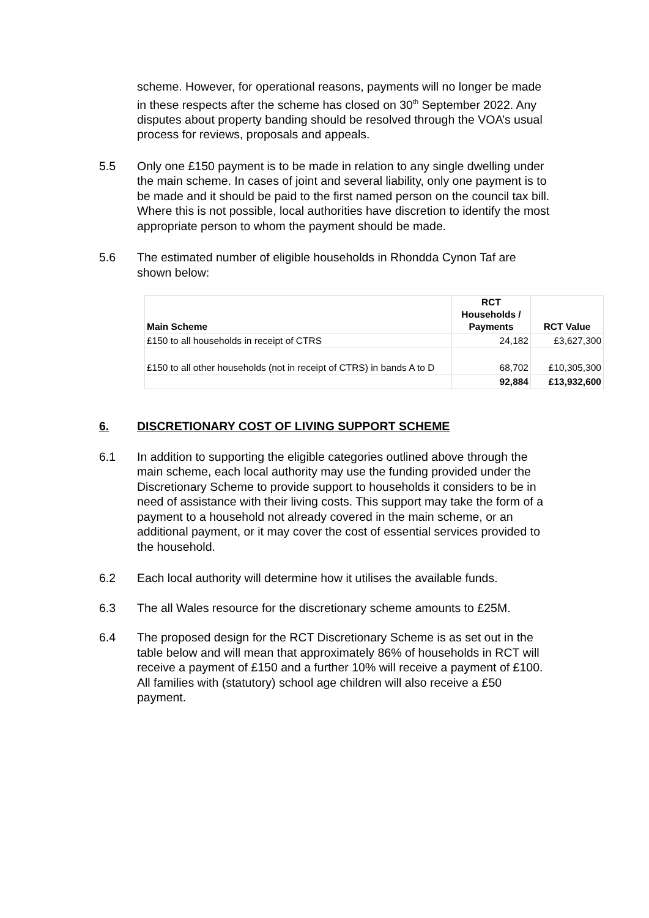scheme. However, for operational reasons, payments will no longer be made in these respects after the scheme has closed on 30<sup>th</sup> September 2022. Any disputes about property banding should be resolved through the VOA’s usual process for reviews, proposals and appeals.
5.5 Only one £150 payment is to be made in relation to any single dwelling under the main scheme. In cases of joint and several liability, only one payment is to be made and it should be paid to the first named person on the council tax bill. Where this is not possible, local authorities have discretion to identify the most appropriate person to whom the payment should be made.
5.6 The estimated number of eligible households in Rhondda Cynon Taf are shown below:
| Main Scheme | RCT Households / Payments | RCT Value |
| --- | --- | --- |
| £150 to all households in receipt of CTRS | 24,182 | £3,627,300 |
| £150 to all other households (not in receipt of CTRS) in bands A to D | 68,702 | £10,305,300 |
| | 92,884 | £13,932,600 |
6. DISCRETIONARY COST OF LIVING SUPPORT SCHEME
6.1 In addition to supporting the eligible categories outlined above through the main scheme, each local authority may use the funding provided under the Discretionary Scheme to provide support to households it considers to be in need of assistance with their living costs. This support may take the form of a payment to a household not already covered in the main scheme, or an additional payment, or it may cover the cost of essential services provided to the household.
6.2 Each local authority will determine how it utilises the available funds.
6.3 The all Wales resource for the discretionary scheme amounts to £25M.
6.4 The proposed design for the RCT Discretionary Scheme is as set out in the table below and will mean that approximately 86% of households in RCT will receive a payment of £150 and a further 10% will receive a payment of £100. All families with (statutory) school age children will also receive a £50 payment.